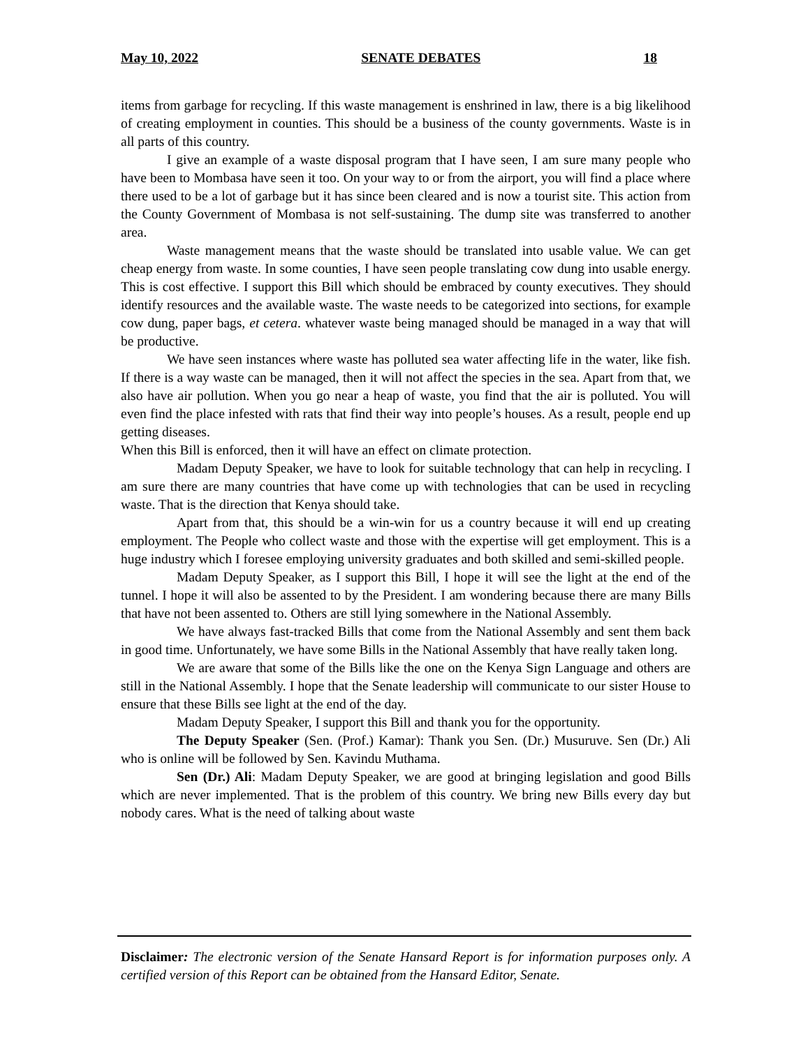May 10, 2022 SENATE DEBATES 18
items from garbage for recycling. If this waste management is enshrined in law, there is a big likelihood of creating employment in counties. This should be a business of the county governments. Waste is in all parts of this country.
I give an example of a waste disposal program that I have seen, I am sure many people who have been to Mombasa have seen it too. On your way to or from the airport, you will find a place where there used to be a lot of garbage but it has since been cleared and is now a tourist site. This action from the County Government of Mombasa is not self-sustaining. The dump site was transferred to another area.
Waste management means that the waste should be translated into usable value. We can get cheap energy from waste. In some counties, I have seen people translating cow dung into usable energy. This is cost effective. I support this Bill which should be embraced by county executives. They should identify resources and the available waste. The waste needs to be categorized into sections, for example cow dung, paper bags, et cetera. whatever waste being managed should be managed in a way that will be productive.
We have seen instances where waste has polluted sea water affecting life in the water, like fish. If there is a way waste can be managed, then it will not affect the species in the sea. Apart from that, we also have air pollution. When you go near a heap of waste, you find that the air is polluted. You will even find the place infested with rats that find their way into people’s houses. As a result, people end up getting diseases.
When this Bill is enforced, then it will have an effect on climate protection.
Madam Deputy Speaker, we have to look for suitable technology that can help in recycling. I am sure there are many countries that have come up with technologies that can be used in recycling waste. That is the direction that Kenya should take.
Apart from that, this should be a win-win for us a country because it will end up creating employment. The People who collect waste and those with the expertise will get employment. This is a huge industry which I foresee employing university graduates and both skilled and semi-skilled people.
Madam Deputy Speaker, as I support this Bill, I hope it will see the light at the end of the tunnel. I hope it will also be assented to by the President. I am wondering because there are many Bills that have not been assented to. Others are still lying somewhere in the National Assembly.
We have always fast-tracked Bills that come from the National Assembly and sent them back in good time. Unfortunately, we have some Bills in the National Assembly that have really taken long.
We are aware that some of the Bills like the one on the Kenya Sign Language and others are still in the National Assembly. I hope that the Senate leadership will communicate to our sister House to ensure that these Bills see light at the end of the day.
Madam Deputy Speaker, I support this Bill and thank you for the opportunity.
The Deputy Speaker (Sen. (Prof.) Kamar): Thank you Sen. (Dr.) Musuruve. Sen (Dr.) Ali who is online will be followed by Sen. Kavindu Muthama.
Sen (Dr.) Ali: Madam Deputy Speaker, we are good at bringing legislation and good Bills which are never implemented. That is the problem of this country. We bring new Bills every day but nobody cares. What is the need of talking about waste
Disclaimer: The electronic version of the Senate Hansard Report is for information purposes only. A certified version of this Report can be obtained from the Hansard Editor, Senate.